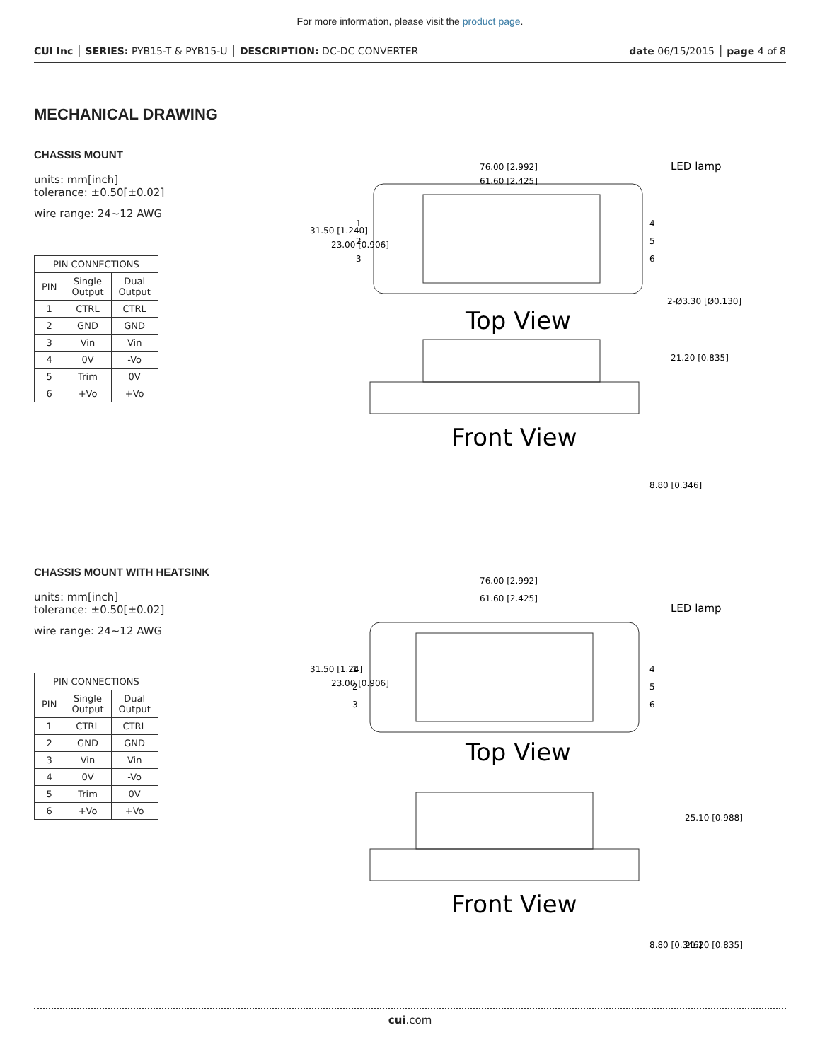For more information, please visit the product page.
CUI Inc │ SERIES: PYB15-T & PYB15-U │ DESCRIPTION: DC-DC CONVERTER date 06/15/2015 │ page 4 of 8
MECHANICAL DRAWING
CHASSIS MOUNT
units: mm[inch]
tolerance: ±0.50[±0.02]
wire range: 24~12 AWG
| PIN CONNECTIONS | | |
| --- | --- | --- |
| PIN | Single Output | Dual Output |
| 1 | CTRL | CTRL |
| 2 | GND | GND |
| 3 | Vin | Vin |
| 4 | 0V | -Vo |
| 5 | Trim | 0V |
| 6 | +Vo | +Vo |
76.00 [2.992]
61.60 [2.425]
LED lamp
2-Ø3.30 [Ø0.130]
1
2
3
4
5
6
Top View
Front View
21.20 [0.835]
8.80 [0.346]
31.50 [1.240]
23.00 [0.906]
CHASSIS MOUNT WITH HEATSINK
units: mm[inch]
tolerance: ±0.50[±0.02]
wire range: 24~12 AWG
| PIN CONNECTIONS | | |
| --- | --- | --- |
| PIN | Single Output | Dual Output |
| 1 | CTRL | CTRL |
| 2 | GND | GND |
| 3 | Vin | Vin |
| 4 | 0V | -Vo |
| 5 | Trim | 0V |
| 6 | +Vo | +Vo |
76.00 [2.992]
61.60 [2.425]
LED lamp
1
2
3
4
5
6
Top View
Front View
25.10 [0.988]
8.80 [0.346]
21.20 [0.835]
31.50 [1.24]
23.00 [0.906]
cui.com